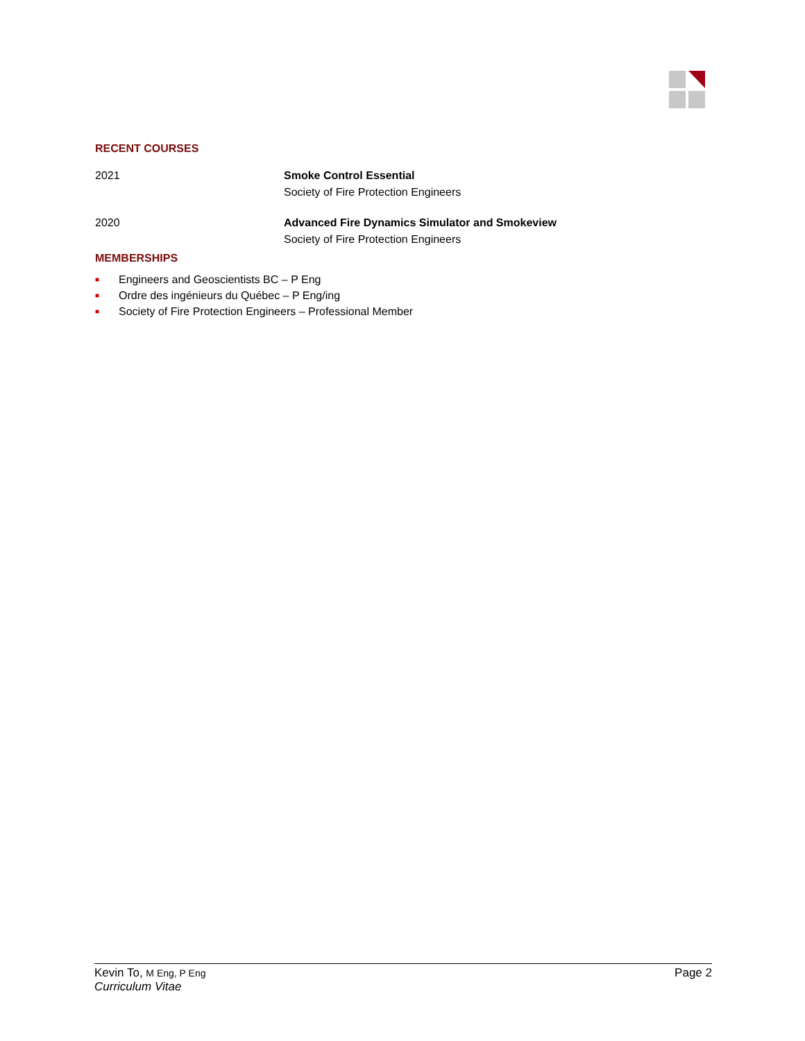RECENT COURSES
| 2021 | Smoke Control Essential Society of Fire Protection Engineers |
| 2020 | Advanced Fire Dynamics Simulator and Smokeview Society of Fire Protection Engineers |
MEMBERSHIPS
■ Engineers and Geoscientists BC – P Eng
■ Ordre des ingénieurs du Québec – P Eng/ing
■ Society of Fire Protection Engineers – Professional Member
Kevin To, M Eng, P Eng
Curriculum Vitae
Page 2